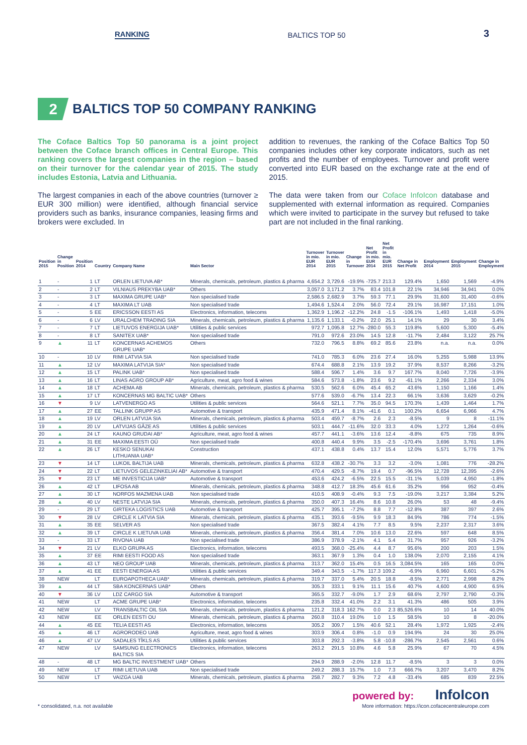RANKING BALTICS TOP 50 3
2 BALTICS TOP 50 COMPANY RANKING
The Coface Baltics Top 50 panorama is a joint project between the Coface branch offices in Central Europe. This ranking covers the largest companies in the region – based on their turnover for the calendar year of 2015. The study includes Estonia, Latvia and Lithuania.
The largest companies in each of the above countries (turnover ≥ EUR 300 million) were identified, although financial service providers such as banks, insurance companies, leasing firms and brokers were excluded. In
addition to revenues, the ranking of the Coface Baltics Top 50 companies includes other key corporate indicators, such as net profits and the number of employees. Turnover and profit were converted into EUR based on the exchange rate at the end of 2015.
The data were taken from our Coface InfoIcon database and supplemented with external information as required. Companies which were invited to participate in the survey but refused to take part are not included in the final ranking.
| Position 2015 | Change in Position | Position 2014 | Country | Company Name | Main Sector | Turnover in mio. EUR 2014 | Turnover in mio. EUR 2015 | Change in Turnover | Net Profit in mio. EUR 2014 | Net Profit in mio. EUR 2015 | Change in Net Profit | Employment 2014 | Employment 2015 | Change in Employment |
| --- | --- | --- | --- | --- | --- | --- | --- | --- | --- | --- | --- | --- | --- | --- |
| 1 | - | 1 | LT | ORLEN LIETUVA AB* | Minerals, chemicals, petroleum, plastics & pharma | 4,654.2 | 3,729.6 | -19.9% | -725.7 | 213.3 | 129.4% | 1,650 | 1,569 | -4.9% |
| 2 | - | 2 | LT | VILNIAUS PREKYBA UAB* | Others | 3,057.0 | 3,171.2 | 3.7% | 83.4 | 101.8 | 22.1% | 34,946 | 34,941 | 0.0% |
| 3 | - | 3 | LT | MAXIMA GRUPE UAB* | Non specialised trade | 2,586.5 | 2,682.9 | 3.7% | 59.3 | 77.1 | 29.9% | 31,600 | 31,400 | -0.6% |
| 4 | - | 4 | LT | MAXIMA LT UAB | Non specialised trade | 1,494.6 | 1,524.4 | 2.0% | 56.0 | 72.4 | 29.1% | 16,987 | 17,151 | 1.0% |
| 5 | - | 5 | EE | ERICSSON EESTI AS | Electronics, information, telecoms | 1,362.9 | 1,196.2 | -12.2% | 24.8 | -1.5 | -106.1% | 1,493 | 1,418 | -5.0% |
| 6 | - | 6 | LV | URALCHEM TRADING SIA | Minerals, chemicals, petroleum, plastics & pharma | 1,135.6 | 1,133.1 | -0.2% | 22.0 | 25.1 | 14.1% | 29 | 30 | 3.4% |
| 7 | - | 7 | LT | LIETUVOS ENERGIJA UAB* | Utilities & public services | 972.7 | 1,095.8 | 12.7% | -280.0 | 55.3 | 119.8% | 5,600 | 5,300 | -5.4% |
| 8 | - | 8 | LT | SANITEX UAB* | Non specialised trade | 791.0 | 972.6 | 23.0% | 14.5 | 12.8 | -11.7% | 2,484 | 3,122 | 25.7% |
| 9 | ▲ | 11 | LT | KONCERNAS ACHEMOS GRUPE UAB* | Others | 732.0 | 796.5 | 8.8% | 69.2 | 85.6 | 23.8% | n.a. | n.a. | 0.0% |
| 10 | - | 10 | LV | RIMI LATVIA SIA | Non specialised trade | 741.0 | 785.3 | 6.0% | 23.6 | 27.4 | 16.0% | 5,255 | 5,988 | 13.9% |
| 11 | ▲ | 12 | LV | MAXIMA LATVIJA SIA* | Non specialised trade | 674.4 | 688.8 | 2.1% | 13.9 | 19.2 | 37.9% | 8,537 | 8,266 | -3.2% |
| 12 | ▲ | 15 | LT | PALINK UAB* | Non specialised trade | 588.4 | 596.7 | 1.4% | 3.6 | 9.7 | 167.7% | 8,040 | 7,726 | -3.9% |
| 13 | ▲ | 16 | LT | LINAS AGRO GROUP AB* | Agriculture, meat, agro food & wines | 584.6 | 573.8 | -1.8% | 23.6 | 9.2 | -61.1% | 2,266 | 2,334 | 3.0% |
| 14 | ▲ | 18 | LT | ACHEMA AB | Minerals, chemicals, petroleum, plastics & pharma | 530.5 | 562.6 | 6.0% | 45.4 | 65.2 | 43.6% | 1,150 | 1,166 | 1.4% |
| 15 | ▲ | 17 | LT | KONCERNAS MG BALTIC UAB* | Others | 577.6 | 539.0 | -6.7% | 13.4 | 22.3 | 66.1% | 3,636 | 3,629 | -0.2% |
| 16 | ▼ | 9 | LV | LATVENERGO AS | Utilities & public services | 564.6 | 521.1 | 7.7% | 35.0 | 94.5 | 170.3% | 1,439 | 1,464 | 1.7% |
| 17 | ▲ | 27 | EE | TALLINK GRUPP AS | Automotive & transport | 435.9 | 471.4 | 8.1% | -41.6 | 0.1 | 100.2% | 6,654 | 6,966 | 4.7% |
| 18 | ▲ | 19 | LV | ORLEN LATVIJA SIA | Minerals, chemicals, petroleum, plastics & pharma | 503.4 | 459.7 | -8.7% | 2.6 | 2.3 | -8.5% | 9 | 8 | -11.1% |
| 19 | ▲ | 20 | LV | LATVIJAS GĀZE AS | Utilities & public services | 503.1 | 444.7 | -11.6% | 32.0 | 33.3 | 4.0% | 1,272 | 1,264 | -0.6% |
| 20 | ▲ | 24 | LT | KAUNO GRUDAI AB* | Agriculture, meat, agro food & wines | 457.7 | 441.1 | -3.6% | 13.6 | 12.4 | -8.8% | 675 | 735 | 8.9% |
| 21 | ▲ | 31 | EE | MAXIMA EESTI OÜ | Non specialised trade | 400.8 | 440.4 | 9.9% | 3.5 | -2.5 | -170.4% | 3,696 | 3,761 | 1.8% |
| 22 | ▲ | 26 | LT | KESKO SENUKAI LITHUANIA UAB* | Construction | 437.1 | 438.8 | 0.4% | 13.7 | 15.4 | 12.0% | 5,571 | 5,776 | 3.7% |
| 23 | ▼ | 14 | LT | LUKOIL BALTIJA UAB | Minerals, chemicals, petroleum, plastics & pharma | 632.8 | 438.2 | -30.7% | 3.3 | 3.2 | -3.0% | 1,081 | 776 | -28.2% |
| 24 | ▼ | 22 | LT | LIETUVOS GELEZINKELIAI AB* | Automotive & transport | 470.4 | 429.5 | -8.7% | 19.4 | 0.7 | -96.5% | 12,728 | 12,395 | -2.6% |
| 25 | ▼ | 23 | LT | ME INVESTICIJA UAB* | Automotive & transport | 453.6 | 424.2 | -6.5% | 22.5 | 15.5 | -31.1% | 5,039 | 4,950 | -1.8% |
| 26 | ▲ | 42 | LT | LIFOSA AB | Minerals, chemicals, petroleum, plastics & pharma | 348.8 | 412.7 | 18.3% | 45.6 | 61.6 | 35.2% | 956 | 952 | -0.4% |
| 27 | ▲ | 30 | LT | NORFOS MAZMENA UAB | Non specialised trade | 410.5 | 408.9 | -0.4% | 9.3 | 7.5 | -19.0% | 3,217 | 3,384 | 5.2% |
| 28 | ▲ | 40 | LV | NESTE LATVIJA SIA | Minerals, chemicals, petroleum, plastics & pharma | 350.0 | 407.3 | 16.4% | 8.6 | 10.8 | 26.0% | 53 | 48 | -9.4% |
| 29 | - | 29 | LT | GIRTEKA LOGISTICS UAB | Automotive & transport | 425.7 | 395.1 | -7.2% | 8.8 | 7.7 | -12.8% | 387 | 397 | 2.6% |
| 30 | ▼ | 28 | LV | CIRCLE K LATVIA SIA | Minerals, chemicals, petroleum, plastics & pharma | 435.1 | 393.6 | -9.5% | 9.9 | 18.3 | 84.9% | 786 | 774 | -1.5% |
| 31 | ▲ | 35 | EE | SELVER AS | Non specialised trade | 367.5 | 382.4 | 4.1% | 7.7 | 8.5 | 9.5% | 2,237 | 2,317 | 3.6% |
| 32 | ▲ | 39 | LT | CIRCLE K LIETUVA UAB | Minerals, chemicals, petroleum, plastics & pharma | 356.4 | 381.4 | 7.0% | 10.6 | 13.0 | 22.6% | 597 | 648 | 8.5% |
| 33 | - | 33 | LT | RIVONA UAB | Non specialised trade | 386.9 | 378.9 | -2.1% | 4.1 | 5.4 | 31.7% | 957 | 926 | -3.2% |
| 34 | ▼ | 21 | LV | ELKO GRUPA AS | Electronics, information, telecoms | 493.5 | 368.0 | -25.4% | 4.4 | 8.7 | 95.6% | 200 | 203 | 1.5% |
| 35 | ▲ | 37 | EE | RIMI EESTI FOOD AS | Non specialised trade | 363.1 | 367.9 | 1.3% | 0.4 | 1.0 | 138.0% | 2,070 | 2,155 | 4.1% |
| 36 | ▲ | 43 | LT | NEO GROUP UAB | Minerals, chemicals, petroleum, plastics & pharma | 313.7 | 362.0 | 15.4% | 0.5 | 16.5 | 3,084.5% | 165 | 165 | 0.0% |
| 37 | ▲ | 41 | EE | EESTI ENERGIA AS | Utilities & public services | 349.4 | 343.5 | -1.7% | 117.3 | 109.2 | -6.9% | 6,960 | 6,601 | -5.2% |
| 38 | NEW | | LT | EUROAPOTHECA UAB* | Minerals, chemicals, petroleum, plastics & pharma | 319.7 | 337.0 | 5.4% | 20.5 | 18.8 | -8.5% | 2,771 | 2,998 | 8.2% |
| 39 | ▲ | 44 | LT | SBA KONCERNAS UAB* | Others | 305.3 | 333.1 | 9.1% | 11.1 | 15.6 | 40.7% | 4,600 | 4,900 | 6.5% |
| 40 | ▼ | 36 | LV | LDZ CARGO SIA | Automotive & transport | 365.5 | 332.7 | -9.0% | 1.7 | 2.9 | 68.6% | 2,797 | 2,790 | -0.3% |
| 41 | NEW | | LT | ACME GRUPE UAB* | Electronics, information, telecoms | 235.8 | 332.4 | 41.0% | 2.2 | 3.1 | 41.3% | 486 | 505 | 3.9% |
| 42 | NEW | | LV | TRANSBALTIC OIL SIA | Minerals, chemicals, petroleum, plastics & pharma | 121.2 | 318.3 | 162.7% | 0.0 | 2.3 | 85,526.6% | 10 | 14 | 40.0% |
| 43 | NEW | | EE | ORLEN EESTI OU | Minerals, chemicals, petroleum, plastics & pharma | 260.8 | 310.4 | 19.0% | 1.0 | 1.5 | 58.5% | 10 | 8 | -20.0% |
| 44 | ▲ | 45 | EE | TELIA EESTI AS | Electronics, information, telecoms | 305.2 | 309.7 | 1.5% | 40.6 | 52.1 | 28.4% | 1,972 | 1,925 | -2.4% |
| 45 | ▲ | 46 | LT | AGRORODEO UAB | Agriculture, meat, agro food & wines | 303.9 | 306.4 | 0.8% | -1.0 | 0.9 | 194.9% | 24 | 30 | 25.0% |
| 46 | ▲ | 47 | LV | SADALES TĪKLS AS | Utilities & public services | 303.8 | 292.3 | -3.8% | 5.8 | -10.8 | -286.7% | 2,545 | 2,561 | 0.6% |
| 47 | NEW | | LV | SAMSUNG ELECTRONICS BALTICS SIA | Electronics, information, telecoms | 263.2 | 291.5 | 10.8% | 4.6 | 5.8 | 25.9% | 67 | 70 | 4.5% |
| 48 | - | 48 | LT | MG BALTIC INVESTMENT UAB* | Others | 294.9 | 288.9 | -2.0% | 12.8 | 11.7 | -8.5% | 3 | 3 | 0.0% |
| 49 | NEW | | LT | RIMI LIETUVA UAB | Non specialised trade | 249.2 | 288.3 | 15.7% | 1.0 | 7.3 | 666.7% | 3,207 | 3,470 | 8.2% |
| 50 | NEW | | LT | VAIZGA UAB | Minerals, chemicals, petroleum, plastics & pharma | 258.7 | 282.7 | 9.3% | 7.2 | 4.8 | -33.4% | 685 | 839 | 22.5% |
* consolidated, n.a. not available
powered by: InfoIcon
More information: https://icon.cofacecentraleurope.com